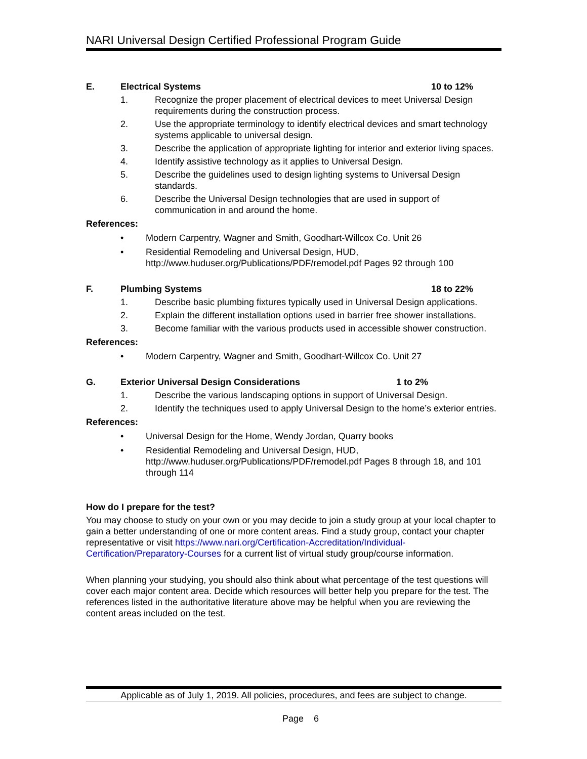NARI Universal Design Certified Professional Program Guide
E. Electrical Systems 10 to 12%
1. Recognize the proper placement of electrical devices to meet Universal Design requirements during the construction process.
2. Use the appropriate terminology to identify electrical devices and smart technology systems applicable to universal design.
3. Describe the application of appropriate lighting for interior and exterior living spaces.
4. Identify assistive technology as it applies to Universal Design.
5. Describe the guidelines used to design lighting systems to Universal Design standards.
6. Describe the Universal Design technologies that are used in support of communication in and around the home.
References:
• Modern Carpentry, Wagner and Smith, Goodhart-Willcox Co. Unit 26
• Residential Remodeling and Universal Design, HUD,
http://www.huduser.org/Publications/PDF/remodel.pdf Pages 92 through 100
F. Plumbing Systems 18 to 22%
1. Describe basic plumbing fixtures typically used in Universal Design applications.
2. Explain the different installation options used in barrier free shower installations.
3. Become familiar with the various products used in accessible shower construction.
References:
• Modern Carpentry, Wagner and Smith, Goodhart-Willcox Co. Unit 27
G. Exterior Universal Design Considerations 1 to 2%
1. Describe the various landscaping options in support of Universal Design.
2. Identify the techniques used to apply Universal Design to the home’s exterior entries.
References:
• Universal Design for the Home, Wendy Jordan, Quarry books
• Residential Remodeling and Universal Design, HUD,
http://www.huduser.org/Publications/PDF/remodel.pdf Pages 8 through 18, and 101 through 114
How do I prepare for the test?
You may choose to study on your own or you may decide to join a study group at your local chapter to gain a better understanding of one or more content areas. Find a study group, contact your chapter representative or visit https://www.nari.org/Certification-Accreditation/Individual-Certification/Preparatory-Courses for a current list of virtual study group/course information.
When planning your studying, you should also think about what percentage of the test questions will cover each major content area. Decide which resources will better help you prepare for the test. The references listed in the authoritative literature above may be helpful when you are reviewing the content areas included on the test.
Applicable as of July 1, 2019. All policies, procedures, and fees are subject to change.
Page 6